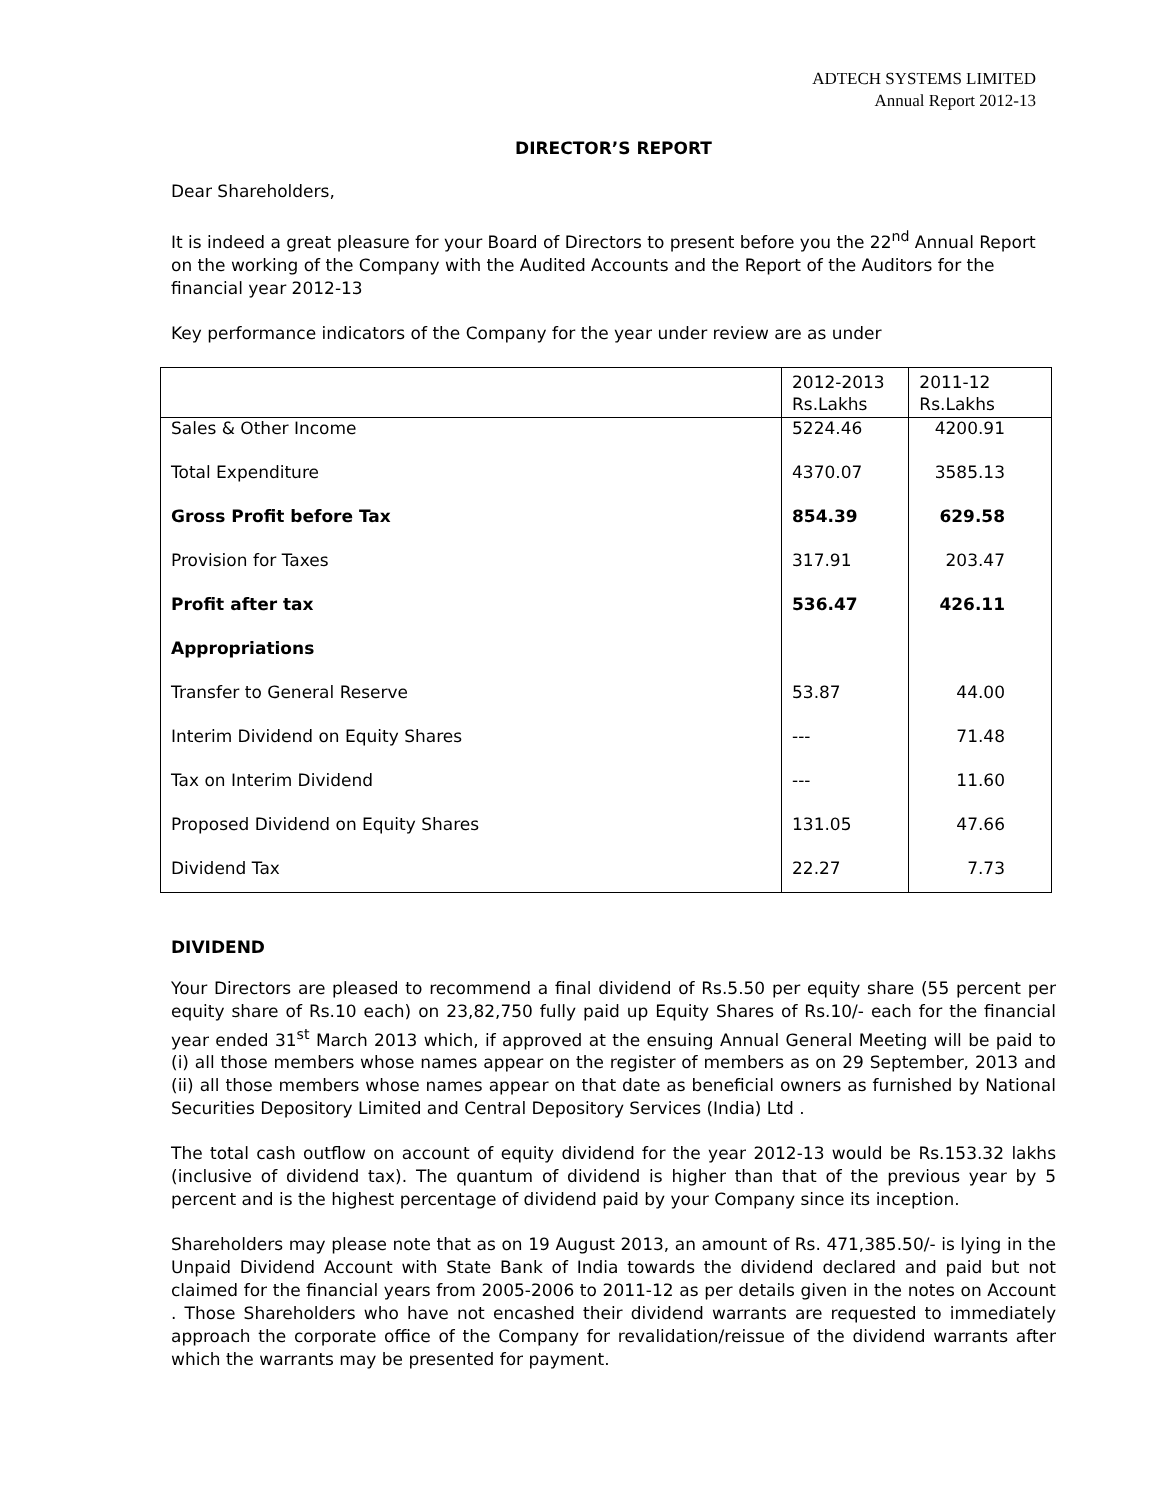ADTECH SYSTEMS LIMITED
Annual Report 2012-13
DIRECTOR’S REPORT
Dear Shareholders,
It is indeed a great pleasure for your Board of Directors to present before you the 22<sup>nd</sup> Annual Report on the working of the Company with the Audited Accounts and the Report of the Auditors for the financial year 2012-13
Key performance indicators of the Company for the year under review are as under
| | 2012-2013 Rs.Lakhs | 2011-12 Rs.Lakhs |
| Sales & Other Income | 5224.46 | 4200.91 |
| Total Expenditure | 4370.07 | 3585.13 |
| Gross Profit before Tax | 854.39 | 629.58 |
| Provision for Taxes | 317.91 | 203.47 |
| Profit after tax | 536.47 | 426.11 |
| Appropriations | | |
| Transfer to General Reserve | 53.87 | 44.00 |
| Interim Dividend on Equity Shares | --- | 71.48 |
| Tax on Interim Dividend | --- | 11.60 |
| Proposed Dividend on Equity Shares | 131.05 | 47.66 |
| Dividend Tax | 22.27 | 7.73 |
DIVIDEND
Your Directors are pleased to recommend a final dividend of Rs.5.50 per equity share (55 percent per equity share of Rs.10 each) on 23,82,750 fully paid up Equity Shares of Rs.10/- each for the financial year ended 31<sup>st</sup> March 2013 which, if approved at the ensuing Annual General Meeting will be paid to (i) all those members whose names appear on the register of members as on 29 September, 2013 and (ii) all those members whose names appear on that date as beneficial owners as furnished by National Securities Depository Limited and Central Depository Services (India) Ltd .
The total cash outflow on account of equity dividend for the year 2012-13 would be Rs.153.32 lakhs (inclusive of dividend tax). The quantum of dividend is higher than that of the previous year by 5 percent and is the highest percentage of dividend paid by your Company since its inception.
Shareholders may please note that as on 19 August 2013, an amount of Rs. 471,385.50/- is lying in the Unpaid Dividend Account with State Bank of India towards the dividend declared and paid but not claimed for the financial years from 2005-2006 to 2011-12 as per details given in the notes on Account . Those Shareholders who have not encashed their dividend warrants are requested to immediately approach the corporate office of the Company for revalidation/reissue of the dividend warrants after which the warrants may be presented for payment.